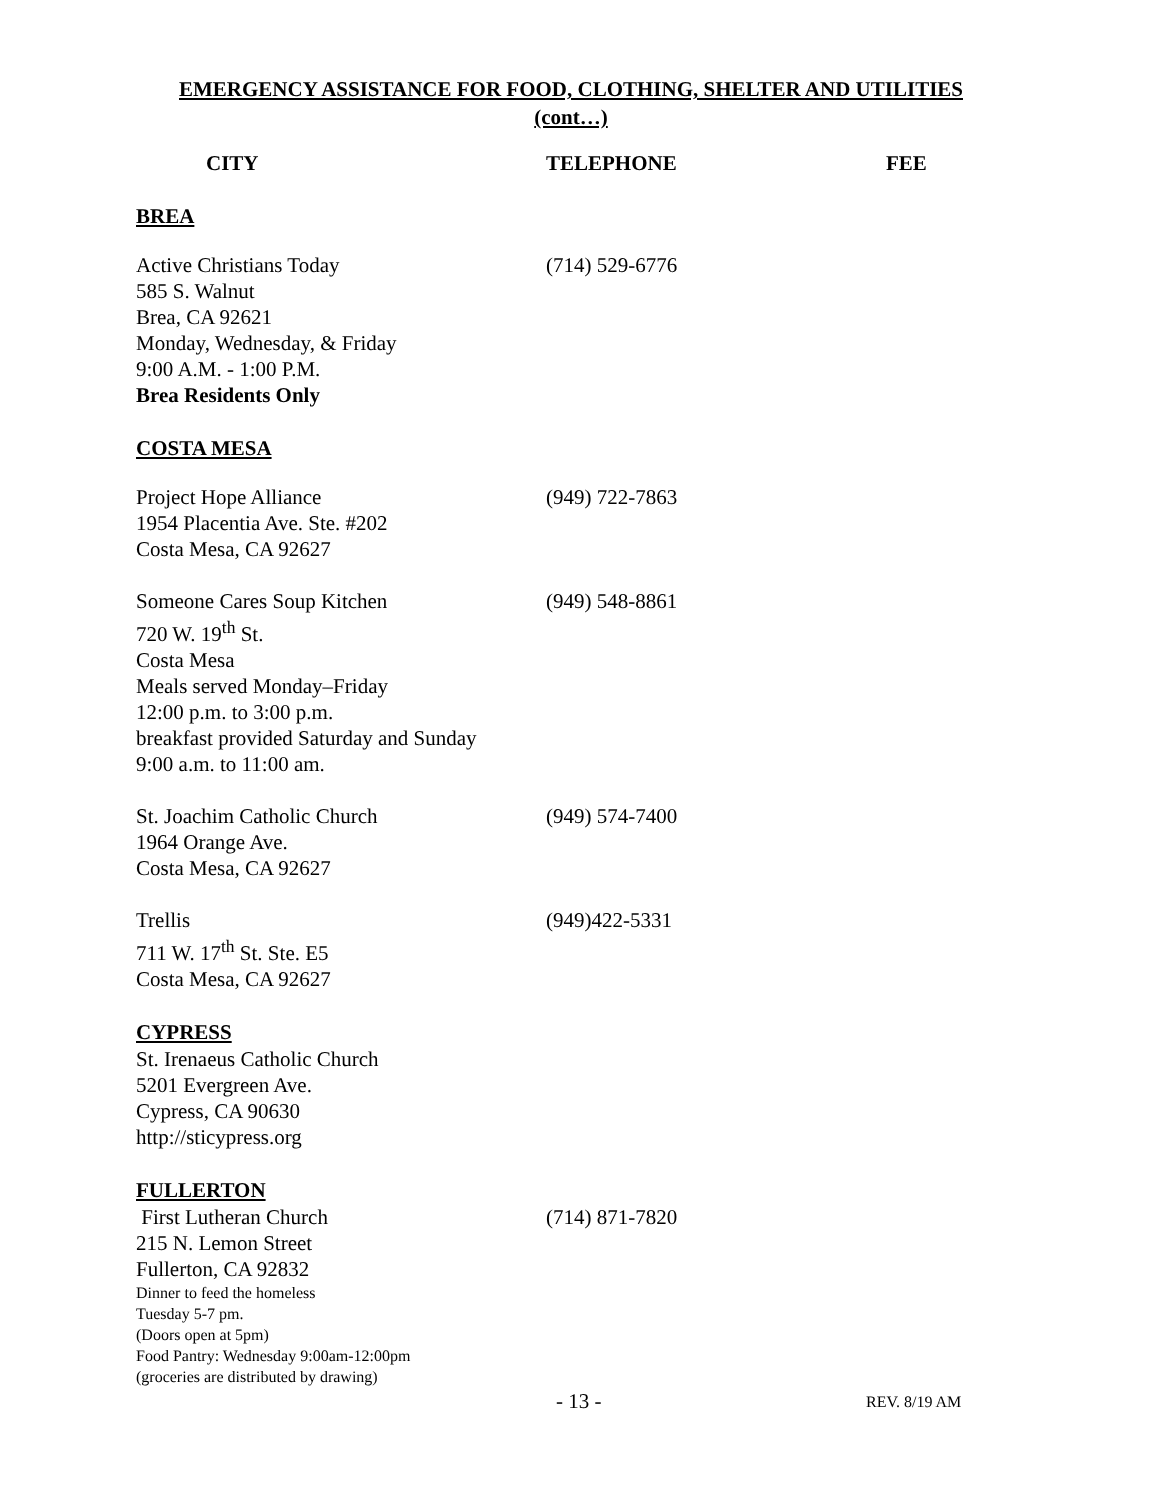EMERGENCY ASSISTANCE FOR FOOD, CLOTHING, SHELTER AND UTILITIES
(cont…)
CITY TELEPHONE FEE
BREA
Active Christians Today
585 S. Walnut
Brea, CA 92621
Monday, Wednesday, & Friday
9:00 A.M. - 1:00 P.M.
Brea Residents Only
(714) 529-6776
COSTA MESA
Project Hope Alliance
1954 Placentia Ave. Ste. #202
Costa Mesa, CA 92627
(949) 722-7863
Someone Cares Soup Kitchen
720 W. 19<sup>th</sup> St.
Costa Mesa
Meals served Monday–Friday
12:00 p.m. to 3:00 p.m.
breakfast provided Saturday and Sunday
9:00 a.m. to 11:00 am.
(949) 548-8861
St. Joachim Catholic Church
1964 Orange Ave.
Costa Mesa, CA 92627
(949) 574-7400
Trellis
711 W. 17<sup>th</sup> St. Ste. E5
Costa Mesa, CA 92627
(949)422-5331
CYPRESS
St. Irenaeus Catholic Church
5201 Evergreen Ave.
Cypress, CA 90630
http://sticypress.org
FULLERTON
First Lutheran Church
215 N. Lemon Street
Fullerton, CA 92832
Dinner to feed the homeless
Tuesday 5-7 pm.
(Doors open at 5pm)
Food Pantry: Wednesday 9:00am-12:00pm
(groceries are distributed by drawing)
(714) 871-7820
- 13 -
REV. 8/19 AM